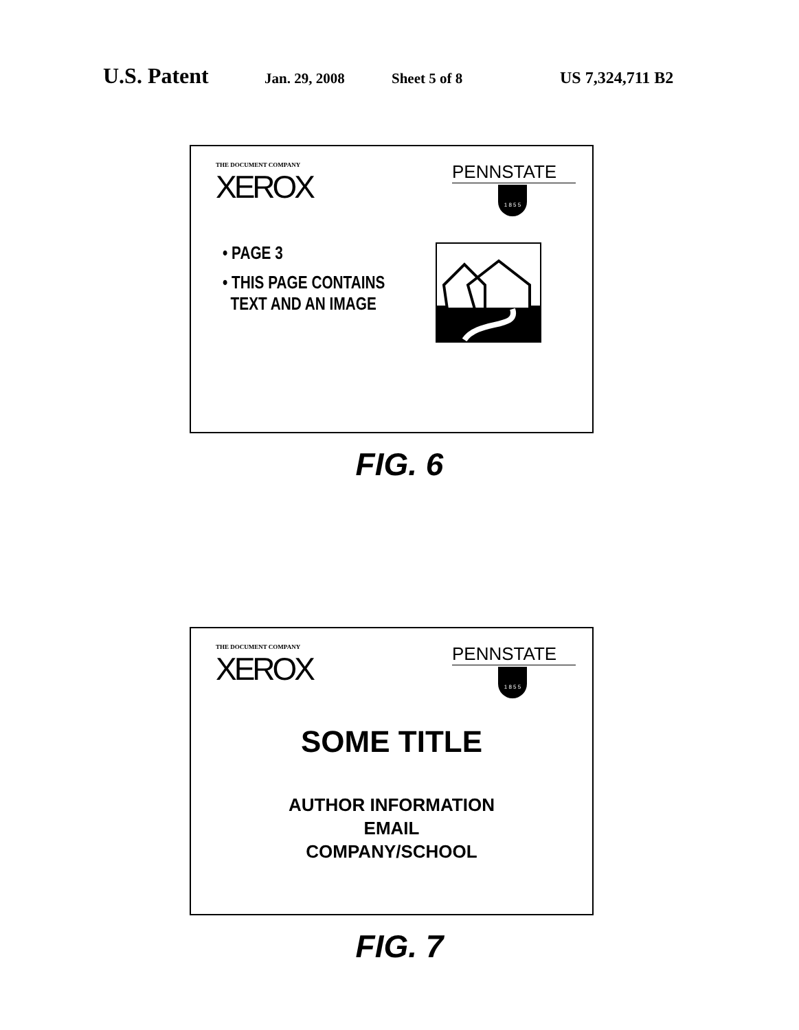U.S. Patent Jan. 29, 2008 Sheet 5 of 8 US 7,324,711 B2
THE DOCUMENT COMPANY
XEROX
PENNSTATE
1 8 5 5
• PAGE 3
• THIS PAGE CONTAINS
TEXT AND AN IMAGE
FIG. 6
THE DOCUMENT COMPANY
XEROX
PENNSTATE
1 8 5 5
SOME TITLE
AUTHOR INFORMATION
EMAIL
COMPANY/SCHOOL
FIG. 7